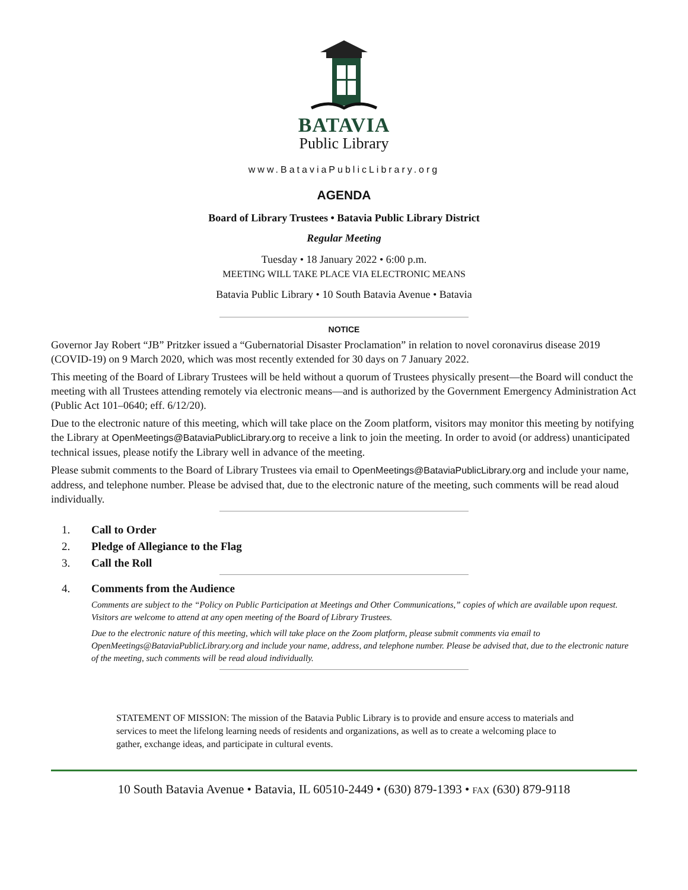BATAVIA
Public Library
www.BataviaPublicLibrary.org
AGENDA
Board of Library Trustees • Batavia Public Library District
Regular Meeting
Tuesday • 18 January 2022 • 6:00 p.m.
MEETING WILL TAKE PLACE VIA ELECTRONIC MEANS
Batavia Public Library • 10 South Batavia Avenue • Batavia
NOTICE
Governor Jay Robert “JB” Pritzker issued a “Gubernatorial Disaster Proclamation” in relation to novel coronavirus disease 2019 (COVID-19) on 9 March 2020, which was most recently extended for 30 days on 7 January 2022.
This meeting of the Board of Library Trustees will be held without a quorum of Trustees physically present—the Board will conduct the meeting with all Trustees attending remotely via electronic means—and is authorized by the Government Emergency Administration Act (Public Act 101–0640; eff. 6/12/20).
Due to the electronic nature of this meeting, which will take place on the Zoom platform, visitors may monitor this meeting by notifying the Library at OpenMeetings@BataviaPublicLibrary.org to receive a link to join the meeting. In order to avoid (or address) unanticipated technical issues, please notify the Library well in advance of the meeting.
Please submit comments to the Board of Library Trustees via email to OpenMeetings@BataviaPublicLibrary.org and include your name, address, and telephone number. Please be advised that, due to the electronic nature of the meeting, such comments will be read aloud individually.
1. Call to Order
2. Pledge of Allegiance to the Flag
3. Call the Roll
4. Comments from the Audience
Comments are subject to the “Policy on Public Participation at Meetings and Other Communications,” copies of which are available upon request. Visitors are welcome to attend at any open meeting of the Board of Library Trustees.
Due to the electronic nature of this meeting, which will take place on the Zoom platform, please submit comments via email to OpenMeetings@BataviaPublicLibrary.org and include your name, address, and telephone number. Please be advised that, due to the electronic nature of the meeting, such comments will be read aloud individually.
STATEMENT OF MISSION: The mission of the Batavia Public Library is to provide and ensure access to materials and services to meet the lifelong learning needs of residents and organizations, as well as to create a welcoming place to gather, exchange ideas, and participate in cultural events.
10 South Batavia Avenue • Batavia, IL 60510-2449 • (630) 879-1393 • FAX (630) 879-9118